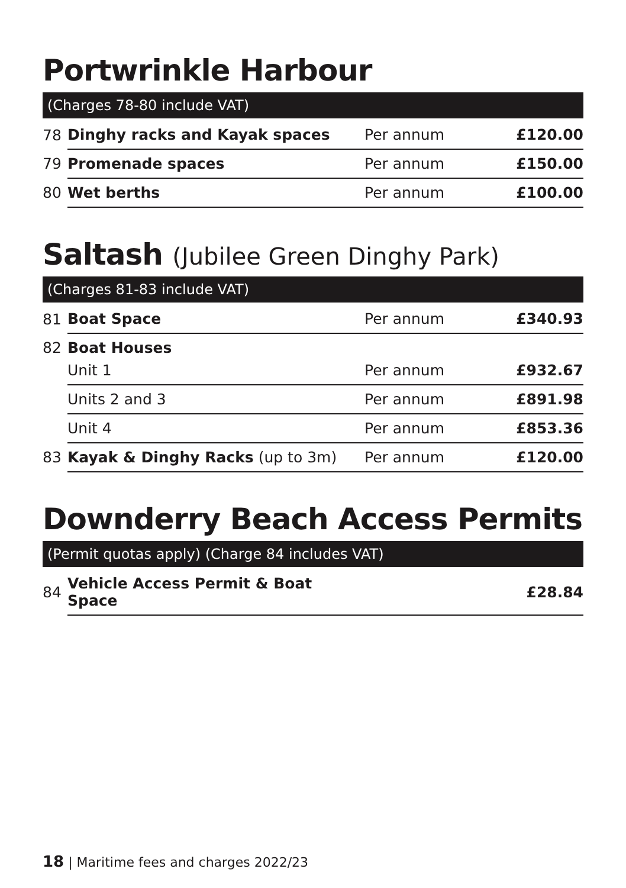Portwrinkle Harbour
(Charges 78-80 include VAT)
| 78 | Dinghy racks and Kayak spaces | Per annum | £120.00 |
| 79 | Promenade spaces | Per annum | £150.00 |
| 80 | Wet berths | Per annum | £100.00 |
Saltash (Jubilee Green Dinghy Park)
(Charges 81-83 include VAT)
| 81 | Boat Space | Per annum | £340.93 |
| 82 | Boat Houses | | |
| | Unit 1 | Per annum | £932.67 |
| | Units 2 and 3 | Per annum | £891.98 |
| | Unit 4 | Per annum | £853.36 |
| 83 | Kayak & Dinghy Racks (up to 3m) | Per annum | £120.00 |
Downderry Beach Access Permits
(Permit quotas apply) (Charge 84 includes VAT)
| 84 | Vehicle Access Permit & Boat Space | | £28.84 |
18 | Maritime fees and charges 2022/23